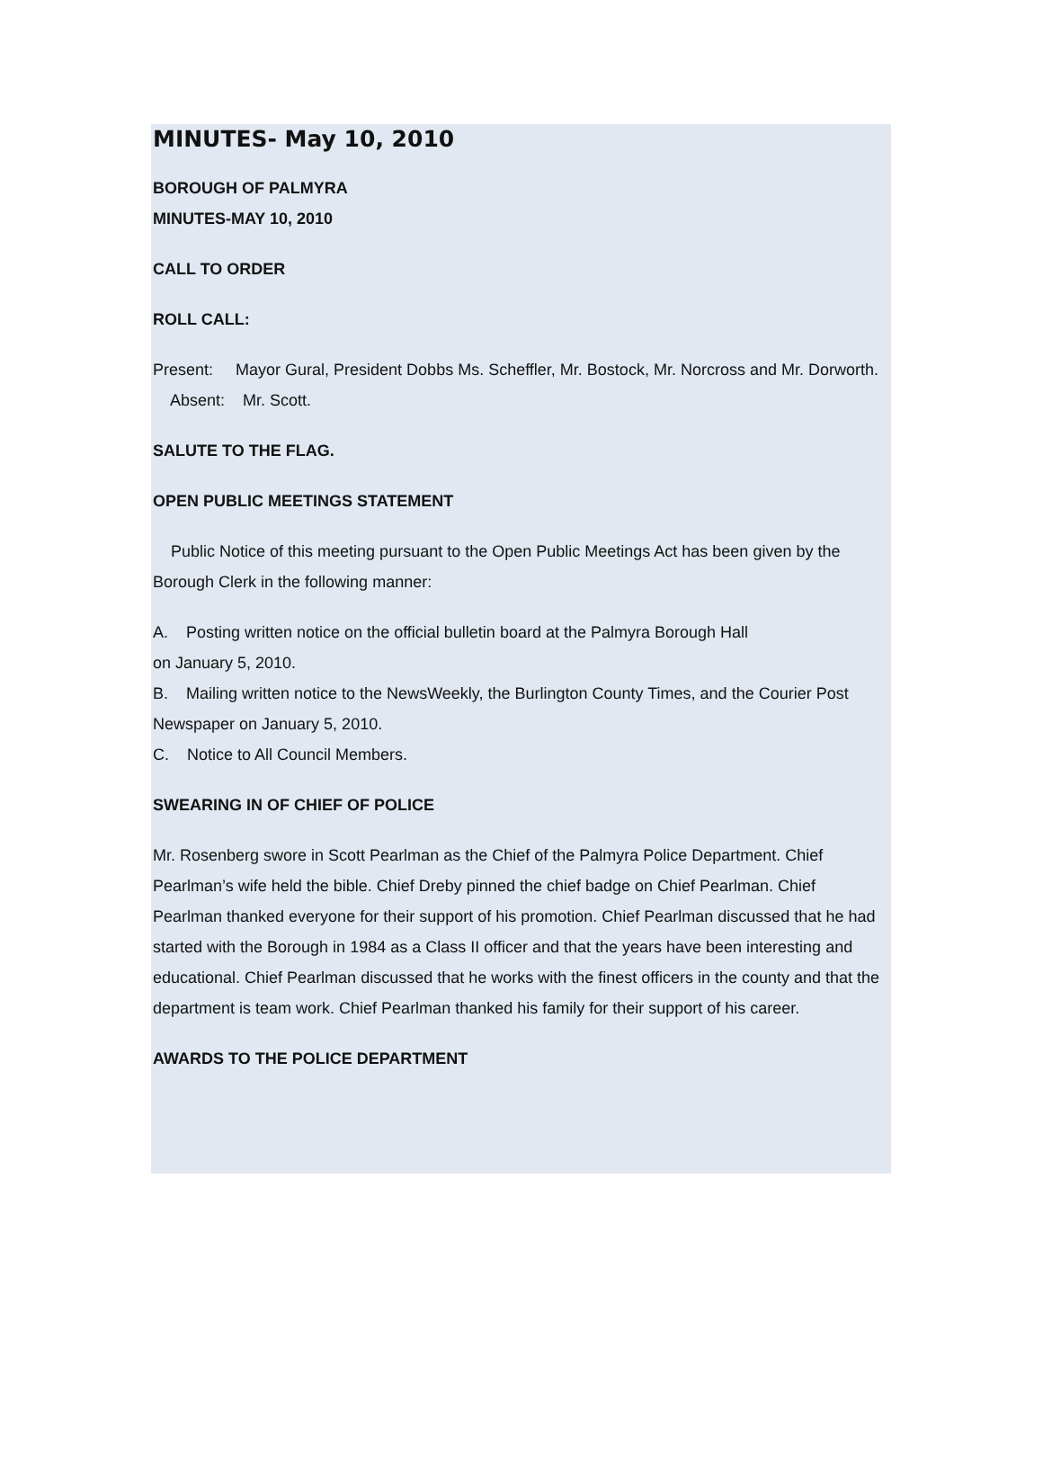MINUTES- May 10, 2010
BOROUGH OF PALMYRA
MINUTES-MAY 10, 2010
CALL TO ORDER
ROLL CALL:
Present: Mayor Gural, President Dobbs Ms. Scheffler, Mr. Bostock, Mr. Norcross and Mr. Dorworth.
Absent: Mr. Scott.
SALUTE TO THE FLAG.
OPEN PUBLIC MEETINGS STATEMENT
Public Notice of this meeting pursuant to the Open Public Meetings Act has been given by the Borough Clerk in the following manner:
A. Posting written notice on the official bulletin board at the Palmyra Borough Hall
on January 5, 2010.
B. Mailing written notice to the NewsWeekly, the Burlington County Times, and the Courier Post Newspaper on January 5, 2010.
C. Notice to All Council Members.
SWEARING IN OF CHIEF OF POLICE
Mr. Rosenberg swore in Scott Pearlman as the Chief of the Palmyra Police Department. Chief Pearlman’s wife held the bible. Chief Dreby pinned the chief badge on Chief Pearlman. Chief Pearlman thanked everyone for their support of his promotion. Chief Pearlman discussed that he had started with the Borough in 1984 as a Class II officer and that the years have been interesting and educational. Chief Pearlman discussed that he works with the finest officers in the county and that the department is team work. Chief Pearlman thanked his family for their support of his career.
AWARDS TO THE POLICE DEPARTMENT